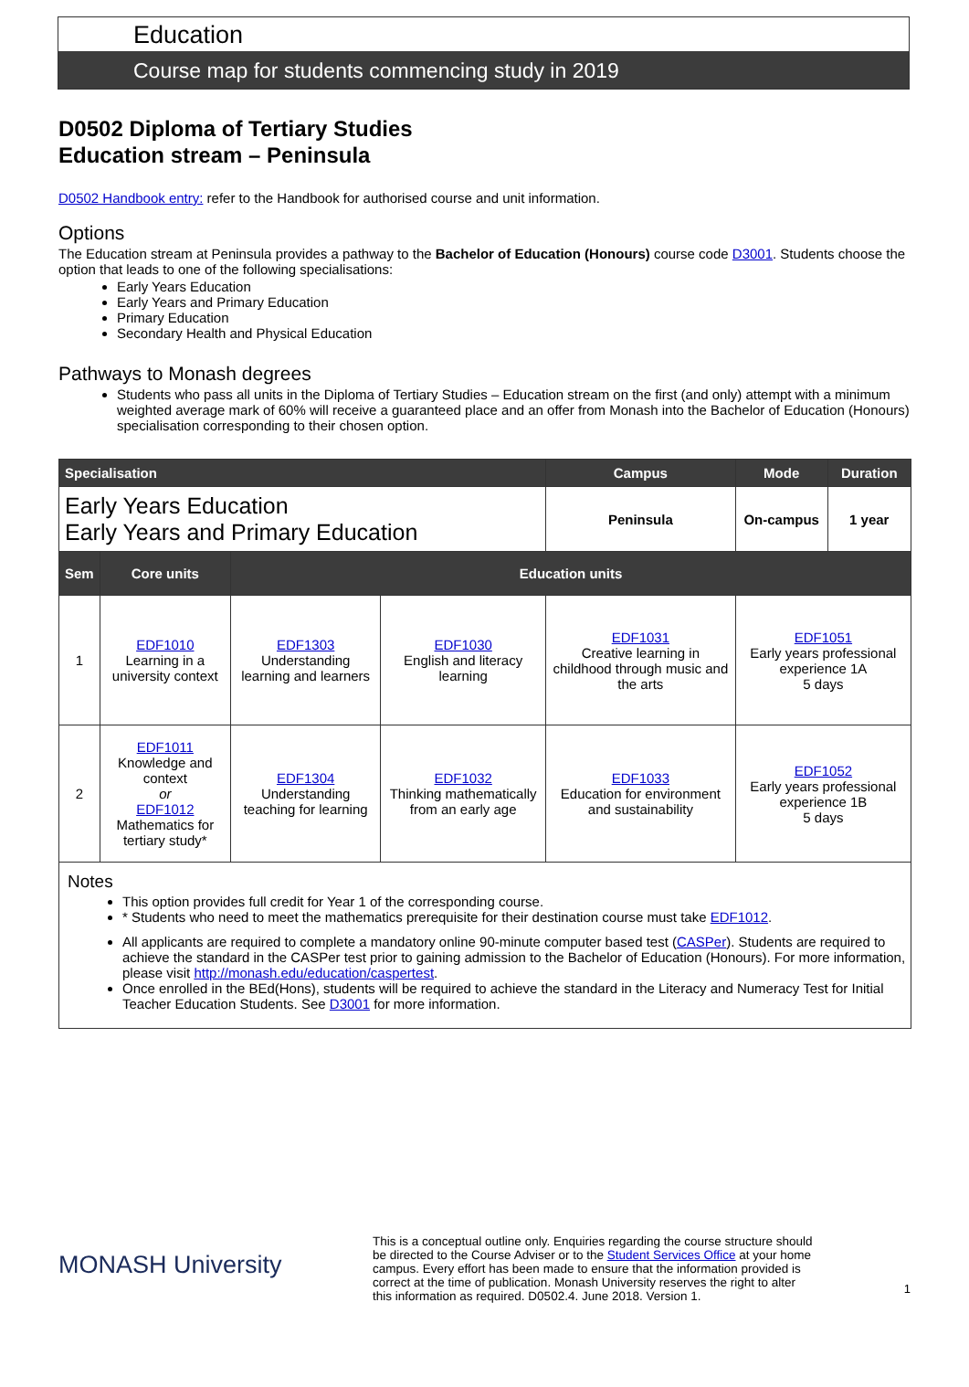Education
Course map for students commencing study in 2019
D0502 Diploma of Tertiary Studies
Education stream – Peninsula
D0502 Handbook entry: refer to the Handbook for authorised course and unit information.
Options
The Education stream at Peninsula provides a pathway to the Bachelor of Education (Honours) course code D3001. Students choose the option that leads to one of the following specialisations:
Early Years Education
Early Years and Primary Education
Primary Education
Secondary Health and Physical Education
Pathways to Monash degrees
Students who pass all units in the Diploma of Tertiary Studies – Education stream on the first (and only) attempt with a minimum weighted average mark of 60% will receive a guaranteed place and an offer from Monash into the Bachelor of Education (Honours) specialisation corresponding to their chosen option.
| Specialisation | | | | Campus | Mode | Duration |
| --- | --- | --- | --- | --- | --- | --- |
| Early Years Education Early Years and Primary Education | | | | Peninsula | On-campus | 1 year |
| Sem | Core units | Education units | | | | |
| 1 | EDF1010 Learning in a university context | EDF1303 Understanding learning and learners | EDF1030 English and literacy learning | EDF1031 Creative learning in childhood through music and the arts | EDF1051 Early years professional experience 1A 5 days | |
| 2 | EDF1011 Knowledge and context or EDF1012 Mathematics for tertiary study* | EDF1304 Understanding teaching for learning | EDF1032 Thinking mathematically from an early age | EDF1033 Education for environment and sustainability | EDF1052 Early years professional experience 1B 5 days | |
Notes
This option provides full credit for Year 1 of the corresponding course.
* Students who need to meet the mathematics prerequisite for their destination course must take EDF1012.
All applicants are required to complete a mandatory online 90-minute computer based test (CASPer). Students are required to achieve the standard in the CASPer test prior to gaining admission to the Bachelor of Education (Honours). For more information, please visit http://monash.edu/education/caspertest.
Once enrolled in the BEd(Hons), students will be required to achieve the standard in the Literacy and Numeracy Test for Initial Teacher Education Students. See D3001 for more information.
MONASH University
This is a conceptual outline only. Enquiries regarding the course structure should be directed to the Course Adviser or to the Student Services Office at your home campus. Every effort has been made to ensure that the information provided is correct at the time of publication. Monash University reserves the right to alter this information as required. D0502.4. June 2018. Version 1.
1